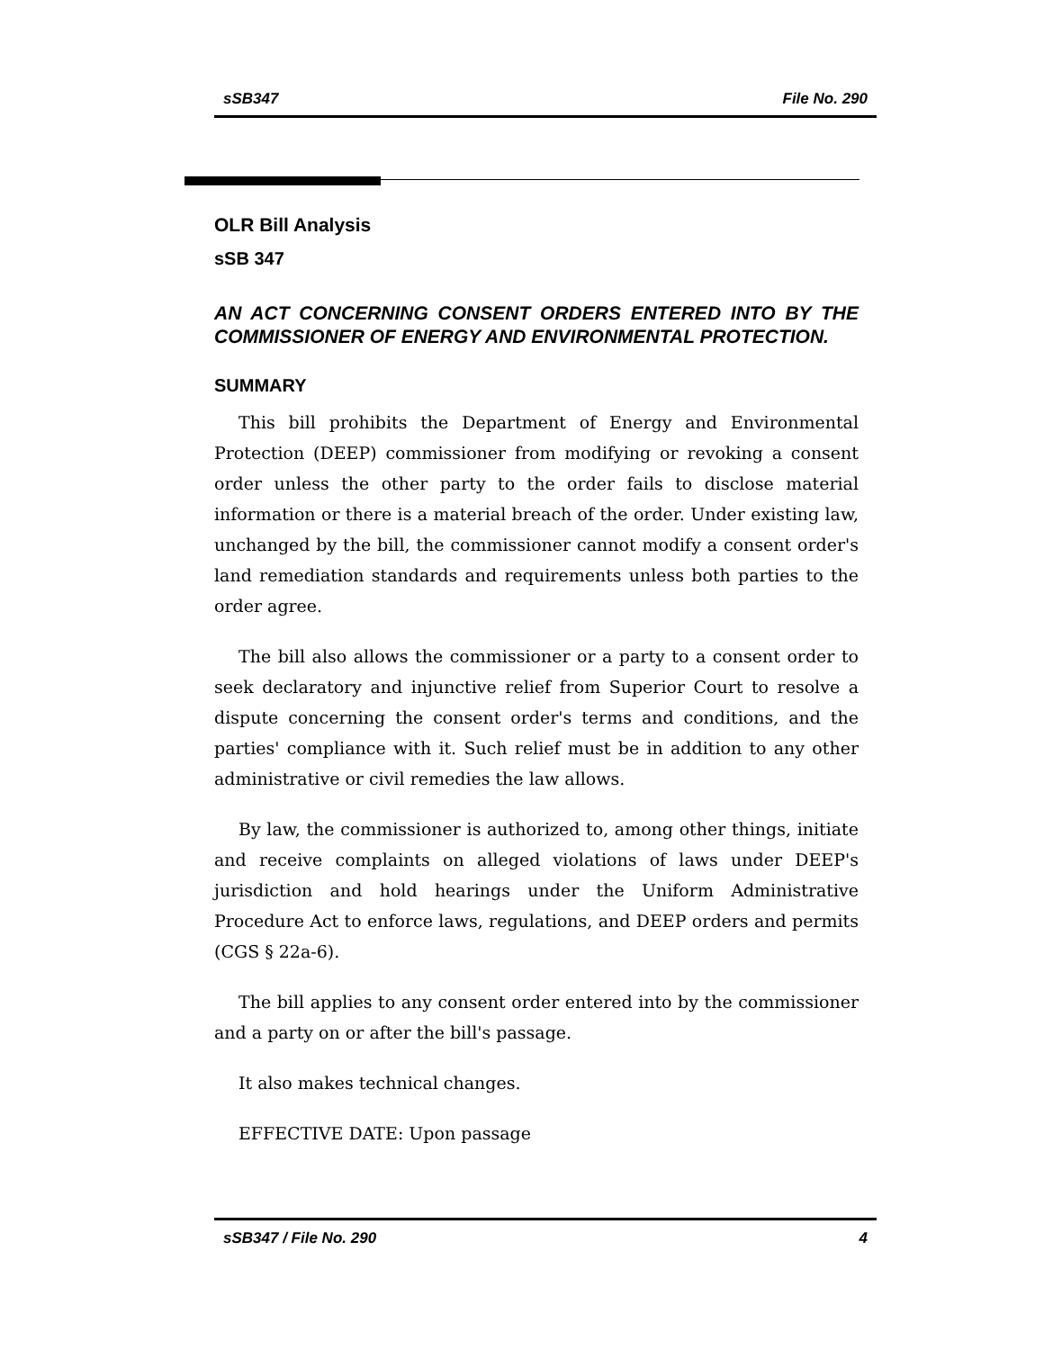sSB347 File No. 290
OLR Bill Analysis
sSB 347
AN ACT CONCERNING CONSENT ORDERS ENTERED INTO BY THE COMMISSIONER OF ENERGY AND ENVIRONMENTAL PROTECTION.
SUMMARY
This bill prohibits the Department of Energy and Environmental Protection (DEEP) commissioner from modifying or revoking a consent order unless the other party to the order fails to disclose material information or there is a material breach of the order. Under existing law, unchanged by the bill, the commissioner cannot modify a consent order's land remediation standards and requirements unless both parties to the order agree.
The bill also allows the commissioner or a party to a consent order to seek declaratory and injunctive relief from Superior Court to resolve a dispute concerning the consent order's terms and conditions, and the parties' compliance with it. Such relief must be in addition to any other administrative or civil remedies the law allows.
By law, the commissioner is authorized to, among other things, initiate and receive complaints on alleged violations of laws under DEEP's jurisdiction and hold hearings under the Uniform Administrative Procedure Act to enforce laws, regulations, and DEEP orders and permits (CGS § 22a-6).
The bill applies to any consent order entered into by the commissioner and a party on or after the bill's passage.
It also makes technical changes.
EFFECTIVE DATE: Upon passage
sSB347 / File No. 290 4